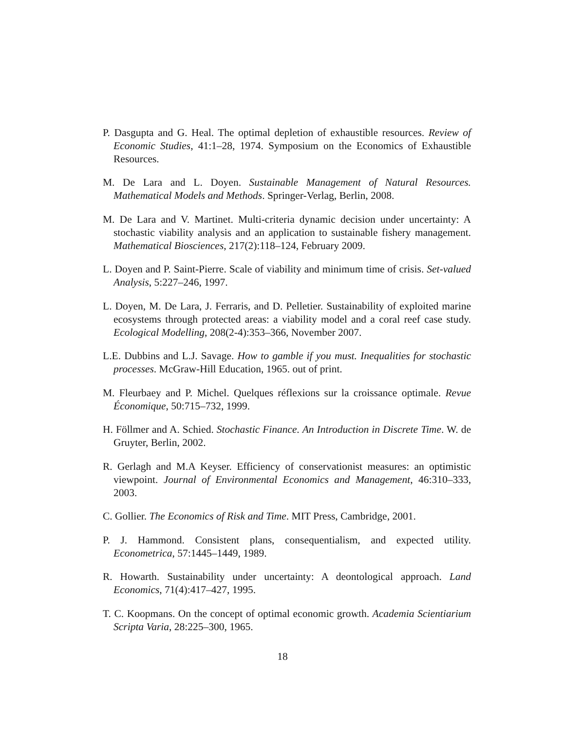P. Dasgupta and G. Heal. The optimal depletion of exhaustible resources. Review of Economic Studies, 41:1–28, 1974. Symposium on the Economics of Exhaustible Resources.
M. De Lara and L. Doyen. Sustainable Management of Natural Resources. Mathematical Models and Methods. Springer-Verlag, Berlin, 2008.
M. De Lara and V. Martinet. Multi-criteria dynamic decision under uncertainty: A stochastic viability analysis and an application to sustainable fishery management. Mathematical Biosciences, 217(2):118–124, February 2009.
L. Doyen and P. Saint-Pierre. Scale of viability and minimum time of crisis. Set-valued Analysis, 5:227–246, 1997.
L. Doyen, M. De Lara, J. Ferraris, and D. Pelletier. Sustainability of exploited marine ecosystems through protected areas: a viability model and a coral reef case study. Ecological Modelling, 208(2-4):353–366, November 2007.
L.E. Dubbins and L.J. Savage. How to gamble if you must. Inequalities for stochastic processes. McGraw-Hill Education, 1965. out of print.
M. Fleurbaey and P. Michel. Quelques réflexions sur la croissance optimale. Revue Économique, 50:715–732, 1999.
H. Föllmer and A. Schied. Stochastic Finance. An Introduction in Discrete Time. W. de Gruyter, Berlin, 2002.
R. Gerlagh and M.A Keyser. Efficiency of conservationist measures: an optimistic viewpoint. Journal of Environmental Economics and Management, 46:310–333, 2003.
C. Gollier. The Economics of Risk and Time. MIT Press, Cambridge, 2001.
P. J. Hammond. Consistent plans, consequentialism, and expected utility. Econometrica, 57:1445–1449, 1989.
R. Howarth. Sustainability under uncertainty: A deontological approach. Land Economics, 71(4):417–427, 1995.
T. C. Koopmans. On the concept of optimal economic growth. Academia Scientiarium Scripta Varia, 28:225–300, 1965.
18